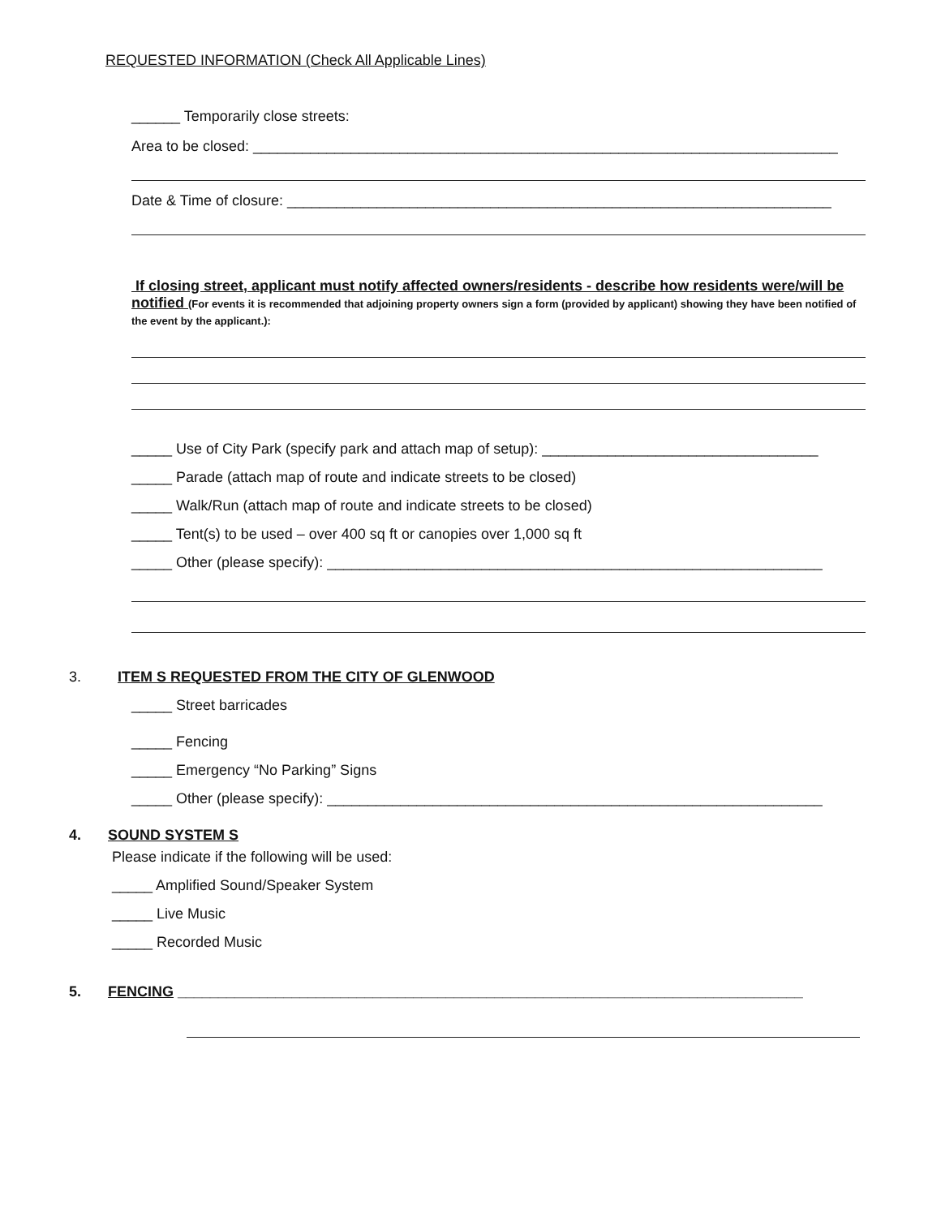REQUESTED INFORMATION (Check All Applicable Lines)
______ Temporarily close streets:
Area to be closed: ________________________________________________________________________
Date & Time of closure: ___________________________________________________________________
If closing street, applicant must notify affected owners/residents - describe how residents were/will be notified (For events it is recommended that adjoining property owners sign a form (provided by applicant) showing they have been notified of the event by the applicant.):
_____ Use of City Park (specify park and attach map of setup): __________________________________
_____ Parade (attach map of route and indicate streets to be closed)
_____ Walk/Run (attach map of route and indicate streets to be closed)
_____ Tent(s) to be used – over 400 sq ft or canopies over 1,000 sq ft
_____ Other (please specify): _____________________________________________________________
3. ITEM S REQUESTED FROM THE CITY OF GLENWOOD
_____ Street barricades
_____ Fencing
_____ Emergency “No Parking” Signs
_____ Other (please specify): _____________________________________________________________
4. SOUND SYSTEM S
Please indicate if the following will be used:
_____ Amplified Sound/Speaker System
_____ Live Music
_____ Recorded Music
5. FENCING _____________________________________________________________________________